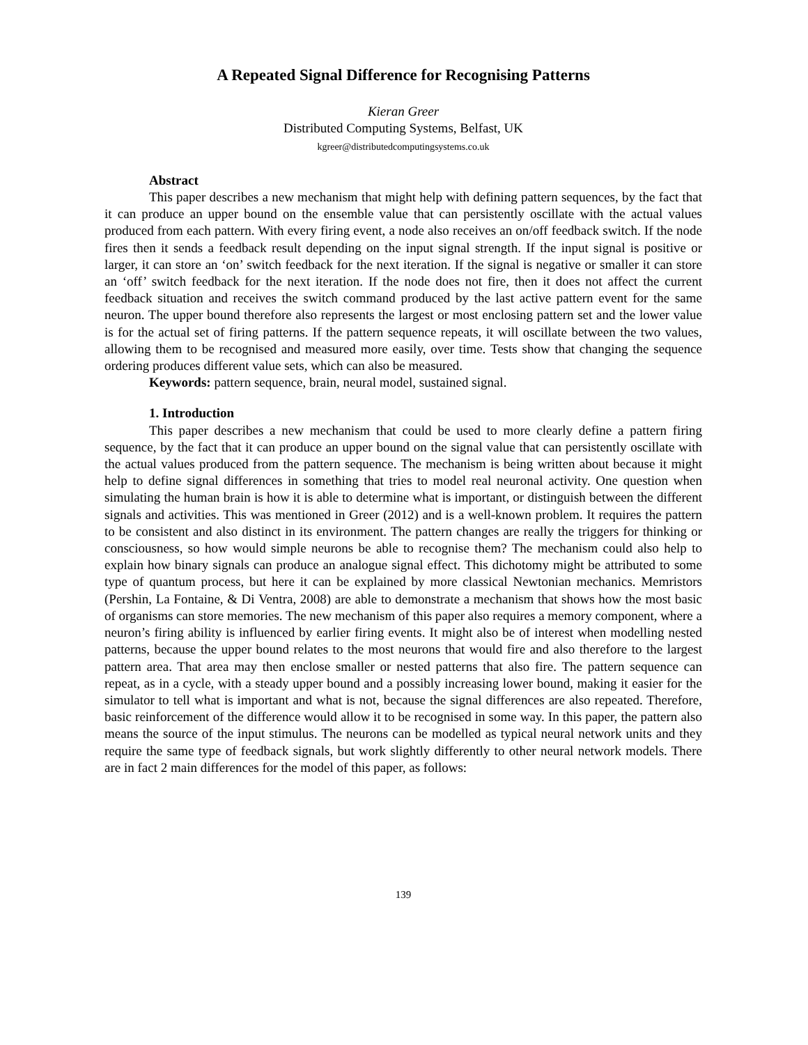A Repeated Signal Difference for Recognising Patterns
Kieran Greer
Distributed Computing Systems, Belfast, UK
kgreer@distributedcomputingsystems.co.uk
Abstract
This paper describes a new mechanism that might help with defining pattern sequences, by the fact that it can produce an upper bound on the ensemble value that can persistently oscillate with the actual values produced from each pattern. With every firing event, a node also receives an on/off feedback switch. If the node fires then it sends a feedback result depending on the input signal strength. If the input signal is positive or larger, it can store an ‘on’ switch feedback for the next iteration. If the signal is negative or smaller it can store an ‘off’ switch feedback for the next iteration. If the node does not fire, then it does not affect the current feedback situation and receives the switch command produced by the last active pattern event for the same neuron. The upper bound therefore also represents the largest or most enclosing pattern set and the lower value is for the actual set of firing patterns. If the pattern sequence repeats, it will oscillate between the two values, allowing them to be recognised and measured more easily, over time. Tests show that changing the sequence ordering produces different value sets, which can also be measured.
Keywords: pattern sequence, brain, neural model, sustained signal.
1. Introduction
This paper describes a new mechanism that could be used to more clearly define a pattern firing sequence, by the fact that it can produce an upper bound on the signal value that can persistently oscillate with the actual values produced from the pattern sequence. The mechanism is being written about because it might help to define signal differences in something that tries to model real neuronal activity. One question when simulating the human brain is how it is able to determine what is important, or distinguish between the different signals and activities. This was mentioned in Greer (2012) and is a well-known problem. It requires the pattern to be consistent and also distinct in its environment. The pattern changes are really the triggers for thinking or consciousness, so how would simple neurons be able to recognise them? The mechanism could also help to explain how binary signals can produce an analogue signal effect. This dichotomy might be attributed to some type of quantum process, but here it can be explained by more classical Newtonian mechanics. Memristors (Pershin, La Fontaine, & Di Ventra, 2008) are able to demonstrate a mechanism that shows how the most basic of organisms can store memories. The new mechanism of this paper also requires a memory component, where a neuron’s firing ability is influenced by earlier firing events. It might also be of interest when modelling nested patterns, because the upper bound relates to the most neurons that would fire and also therefore to the largest pattern area. That area may then enclose smaller or nested patterns that also fire. The pattern sequence can repeat, as in a cycle, with a steady upper bound and a possibly increasing lower bound, making it easier for the simulator to tell what is important and what is not, because the signal differences are also repeated. Therefore, basic reinforcement of the difference would allow it to be recognised in some way. In this paper, the pattern also means the source of the input stimulus. The neurons can be modelled as typical neural network units and they require the same type of feedback signals, but work slightly differently to other neural network models. There are in fact 2 main differences for the model of this paper, as follows:
139